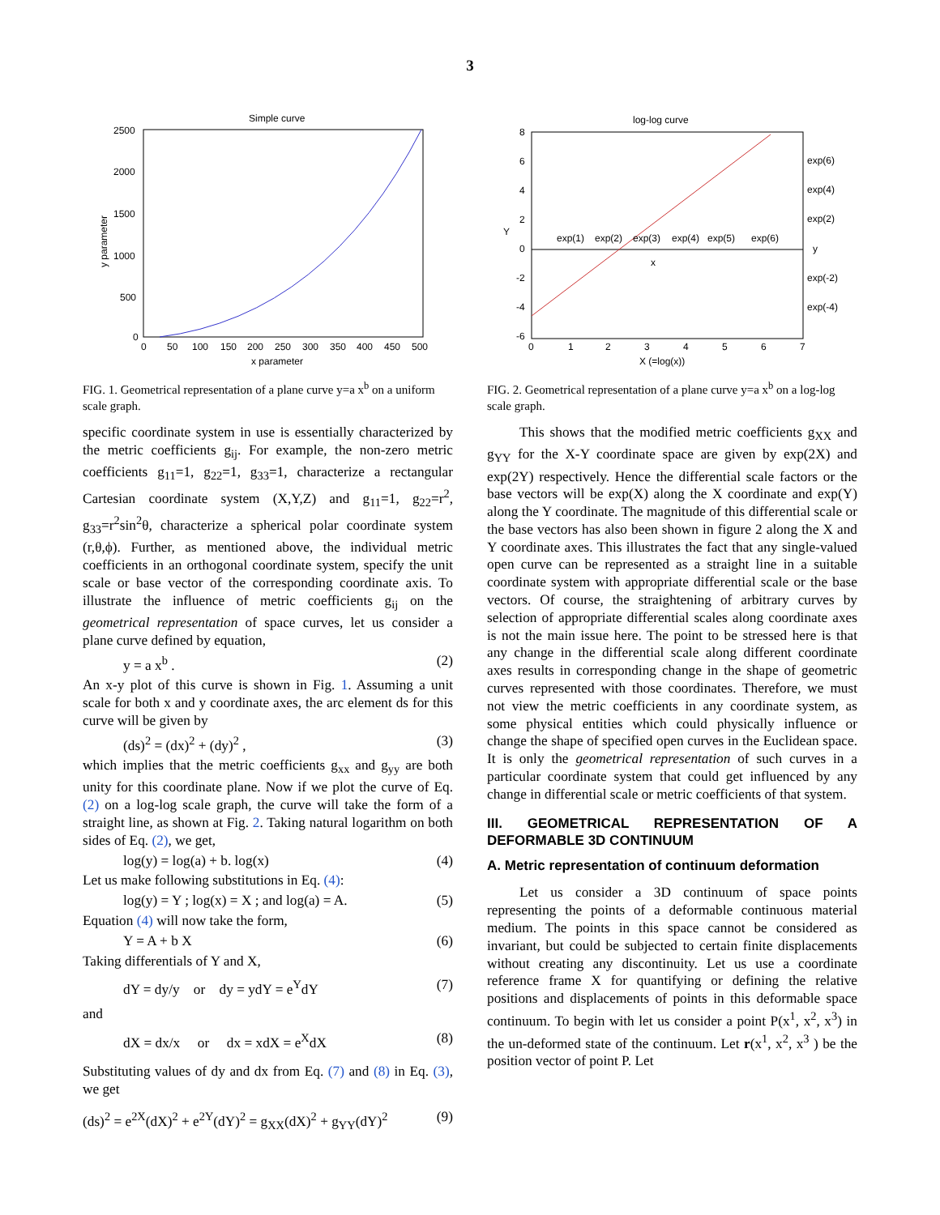3
Simple curve
2500
2000
1500
1000
500
0
0
50
100
150
200
250
300
350
400
450
500
x parameter
y parameter
FIG. 1. Geometrical representation of a plane curve y=a x<sup>b</sup> on a uniform scale graph.
specific coordinate system in use is essentially characterized by the metric coefficients g<sub>ij</sub>. For example, the non-zero metric coefficients g<sub>11</sub>=1, g<sub>22</sub>=1, g<sub>33</sub>=1, characterize a rectangular Cartesian coordinate system (X,Y,Z) and g<sub>11</sub>=1, g<sub>22</sub>=r<sup>2</sup>, g<sub>33</sub>=r<sup>2</sup>sin<sup>2</sup>θ, characterize a spherical polar coordinate system (r,θ,ϕ). Further, as mentioned above, the individual metric coefficients in an orthogonal coordinate system, specify the unit scale or base vector of the corresponding coordinate axis. To illustrate the influence of metric coefficients g<sub>ij</sub> on the geometrical representation of space curves, let us consider a plane curve defined by equation,
y = a x<sup>b</sup> . (2)
An x-y plot of this curve is shown in Fig. 1. Assuming a unit scale for both x and y coordinate axes, the arc element ds for this curve will be given by
(ds)<sup>2</sup> = (dx)<sup>2</sup> + (dy)<sup>2</sup> , (3)
which implies that the metric coefficients g<sub>xx</sub> and g<sub>yy</sub> are both unity for this coordinate plane. Now if we plot the curve of Eq. (2) on a log-log scale graph, the curve will take the form of a straight line, as shown at Fig. 2. Taking natural logarithm on both sides of Eq. (2), we get,
log(y) = log(a) + b. log(x) (4)
Let us make following substitutions in Eq. (4):
log(y) = Y ; log(x) = X ; and log(a) = A. (5)
Equation (4) will now take the form,
Y = A + b X (6)
Taking differentials of Y and X,
dY = dy/y or dy = ydY = e<sup>Y</sup>dY (7)
and
dX = dx/x or dx = xdX = e<sup>X</sup>dX (8)
Substituting values of dy and dx from Eq. (7) and (8) in Eq. (3), we get
(ds)<sup>2</sup> = e<sup>2X</sup>(dX)<sup>2</sup> + e<sup>2Y</sup>(dY)<sup>2</sup> = g<sub>XX</sub>(dX)<sup>2</sup> + g<sub>YY</sub>(dY)<sup>2</sup> (9)
log-log curve
8
6
4
2
0
-2
-4
-6
Y
exp(1)
exp(2)
exp(3)
exp(4)
exp(5)
exp(6)
y
x
exp(6)
exp(4)
exp(2)
exp(-2)
exp(-4)
0
1
2
3
4
5
6
7
X (=log(x))
FIG. 2. Geometrical representation of a plane curve y=a x<sup>b</sup> on a log-log scale graph.
This shows that the modified metric coefficients g<sub>XX</sub> and g<sub>YY</sub> for the X-Y coordinate space are given by exp(2X) and exp(2Y) respectively. Hence the differential scale factors or the base vectors will be exp(X) along the X coordinate and exp(Y) along the Y coordinate. The magnitude of this differential scale or the base vectors has also been shown in figure 2 along the X and Y coordinate axes. This illustrates the fact that any single-valued open curve can be represented as a straight line in a suitable coordinate system with appropriate differential scale or the base vectors. Of course, the straightening of arbitrary curves by selection of appropriate differential scales along coordinate axes is not the main issue here. The point to be stressed here is that any change in the differential scale along different coordinate axes results in corresponding change in the shape of geometric curves represented with those coordinates. Therefore, we must not view the metric coefficients in any coordinate system, as some physical entities which could physically influence or change the shape of specified open curves in the Euclidean space. It is only the geometrical representation of such curves in a particular coordinate system that could get influenced by any change in differential scale or metric coefficients of that system.
III. GEOMETRICAL REPRESENTATION OF A DEFORMABLE 3D CONTINUUM
A. Metric representation of continuum deformation
Let us consider a 3D continuum of space points representing the points of a deformable continuous material medium. The points in this space cannot be considered as invariant, but could be subjected to certain finite displacements without creating any discontinuity. Let us use a coordinate reference frame X for quantifying or defining the relative positions and displacements of points in this deformable space continuum. To begin with let us consider a point P(x<sup>1</sup>, x<sup>2</sup>, x<sup>3</sup>) in the un-deformed state of the continuum. Let r(x<sup>1</sup>, x<sup>2</sup>, x<sup>3</sup> ) be the position vector of point P. Let